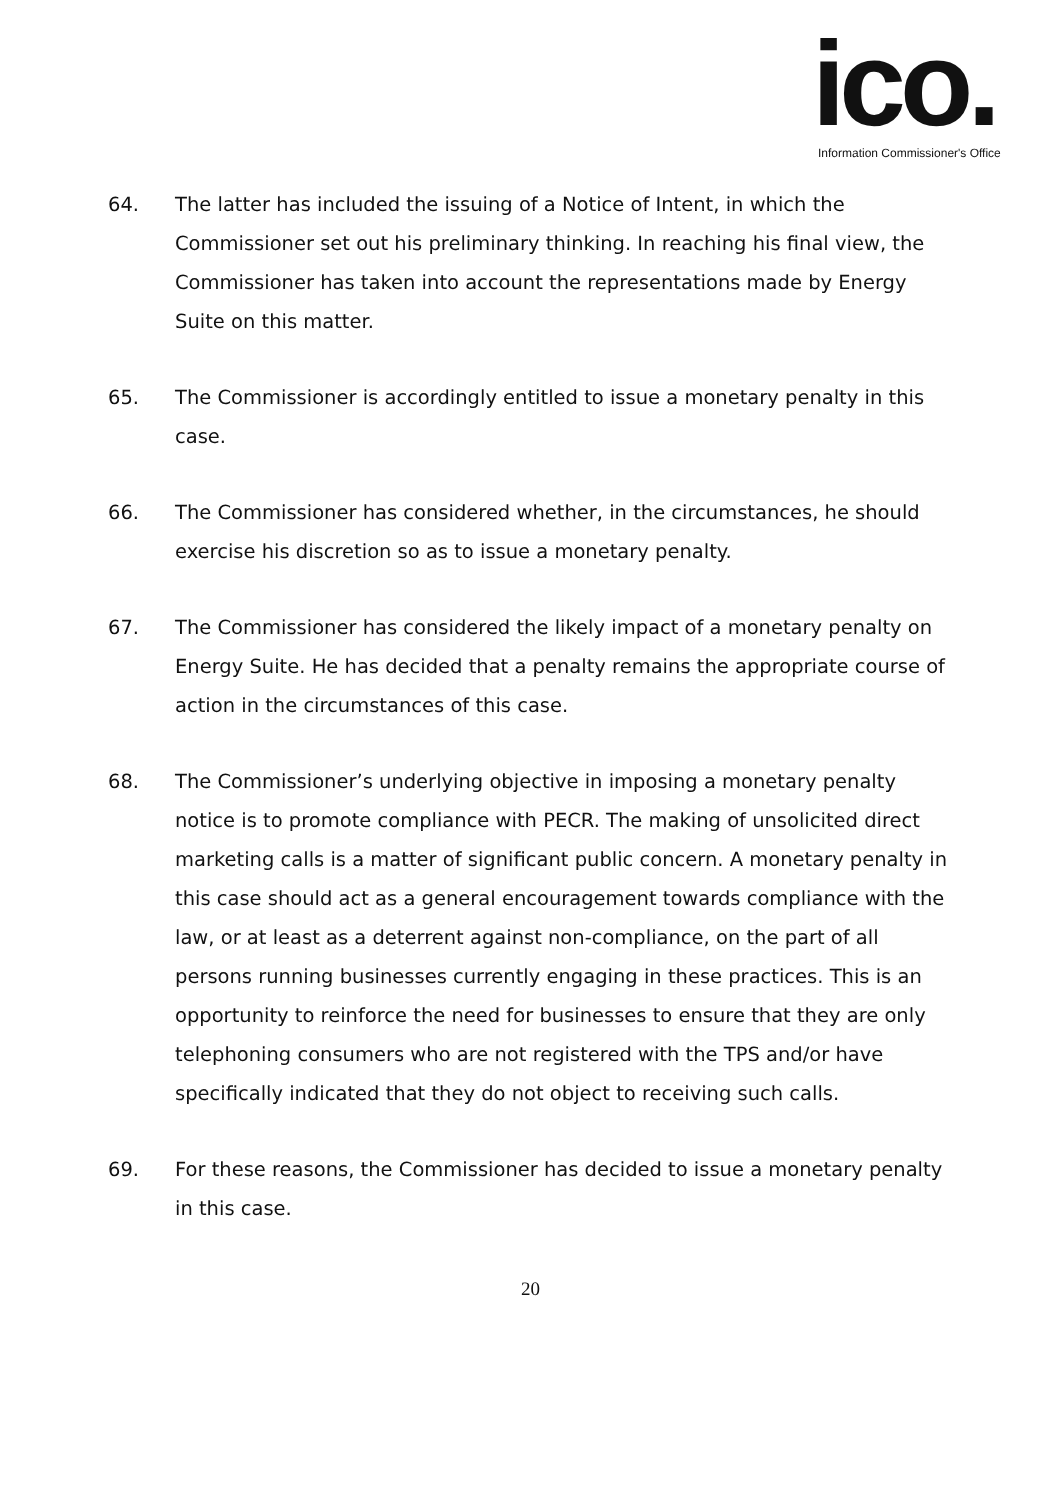ico. Information Commissioner's Office
64. The latter has included the issuing of a Notice of Intent, in which the Commissioner set out his preliminary thinking. In reaching his final view, the Commissioner has taken into account the representations made by Energy Suite on this matter.
65. The Commissioner is accordingly entitled to issue a monetary penalty in this case.
66. The Commissioner has considered whether, in the circumstances, he should exercise his discretion so as to issue a monetary penalty.
67. The Commissioner has considered the likely impact of a monetary penalty on Energy Suite. He has decided that a penalty remains the appropriate course of action in the circumstances of this case.
68. The Commissioner’s underlying objective in imposing a monetary penalty notice is to promote compliance with PECR. The making of unsolicited direct marketing calls is a matter of significant public concern. A monetary penalty in this case should act as a general encouragement towards compliance with the law, or at least as a deterrent against non-compliance, on the part of all persons running businesses currently engaging in these practices. This is an opportunity to reinforce the need for businesses to ensure that they are only telephoning consumers who are not registered with the TPS and/or have specifically indicated that they do not object to receiving such calls.
69. For these reasons, the Commissioner has decided to issue a monetary penalty in this case.
20